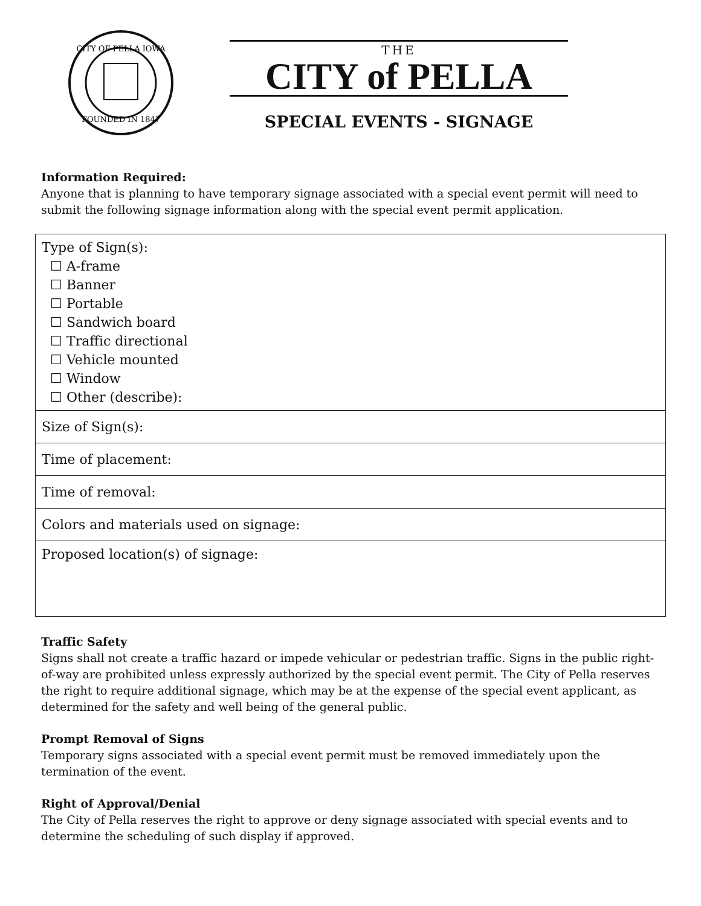CITY OF PELLA IOWA
FOUNDED IN 1847
THE
CITY of PELLA
SPECIAL EVENTS - SIGNAGE
Information Required:
Anyone that is planning to have temporary signage associated with a special event permit will need to submit the following signage information along with the special event permit application.
| Type of Sign(s): ☐ A-frame ☐ Banner ☐ Portable ☐ Sandwich board ☐ Traffic directional ☐ Vehicle mounted ☐ Window ☐ Other (describe): |
| Size of Sign(s): |
| Time of placement: |
| Time of removal: |
| Colors and materials used on signage: |
| Proposed location(s) of signage: |
Traffic Safety
Signs shall not create a traffic hazard or impede vehicular or pedestrian traffic. Signs in the public right-of-way are prohibited unless expressly authorized by the special event permit. The City of Pella reserves the right to require additional signage, which may be at the expense of the special event applicant, as determined for the safety and well being of the general public.
Prompt Removal of Signs
Temporary signs associated with a special event permit must be removed immediately upon the termination of the event.
Right of Approval/Denial
The City of Pella reserves the right to approve or deny signage associated with special events and to determine the scheduling of such display if approved.